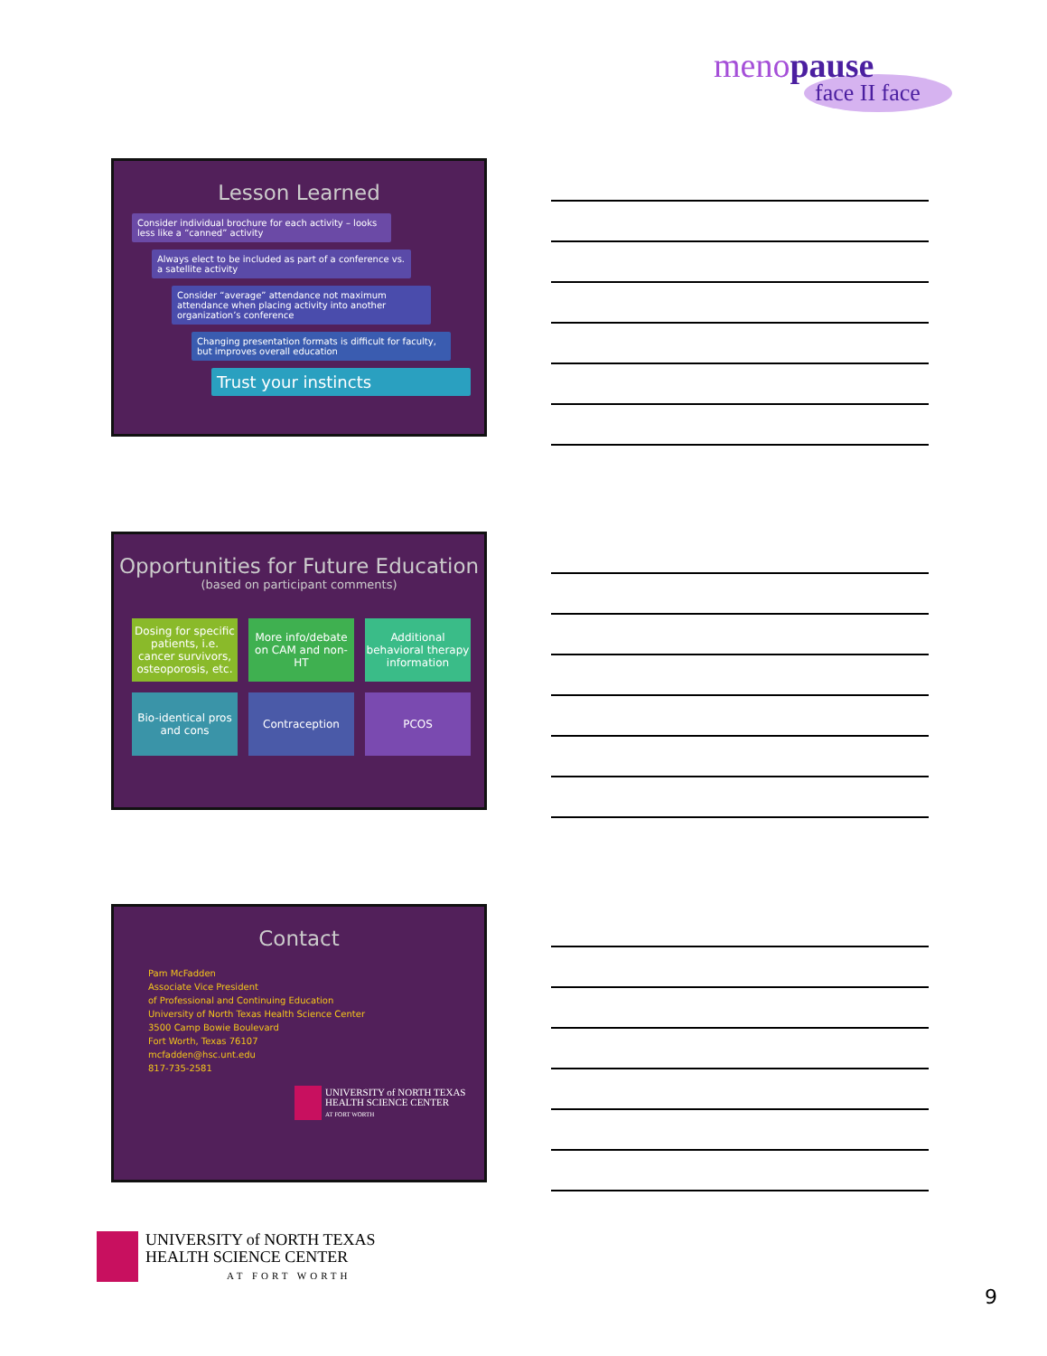menopause
face II face
Lesson Learned
Consider individual brochure for each activity – looks less like a “canned” activity
Always elect to be included as part of a conference vs. a satellite activity
Consider “average” attendance not maximum attendance when placing activity into another organization’s conference
Changing presentation formats is difficult for faculty, but improves overall education
Trust your instincts
Opportunities for Future Education
(based on participant comments)
Dosing for specific patients, i.e. cancer survivors, osteoporosis, etc.
More info/debate on CAM and non-HT
Additional behavioral therapy information
Bio-identical pros and cons
Contraception
PCOS
Contact
Pam McFadden
Associate Vice President
of Professional and Continuing Education
University of North Texas Health Science Center
3500 Camp Bowie Boulevard
Fort Worth, Texas 76107
mcfadden@hsc.unt.edu
817-735-2581
UNIVERSITY of NORTH TEXAS
HEALTH SCIENCE CENTER
AT FORT WORTH
UNIVERSITY of NORTH TEXAS
HEALTH SCIENCE CENTER
AT FORT WORTH
9